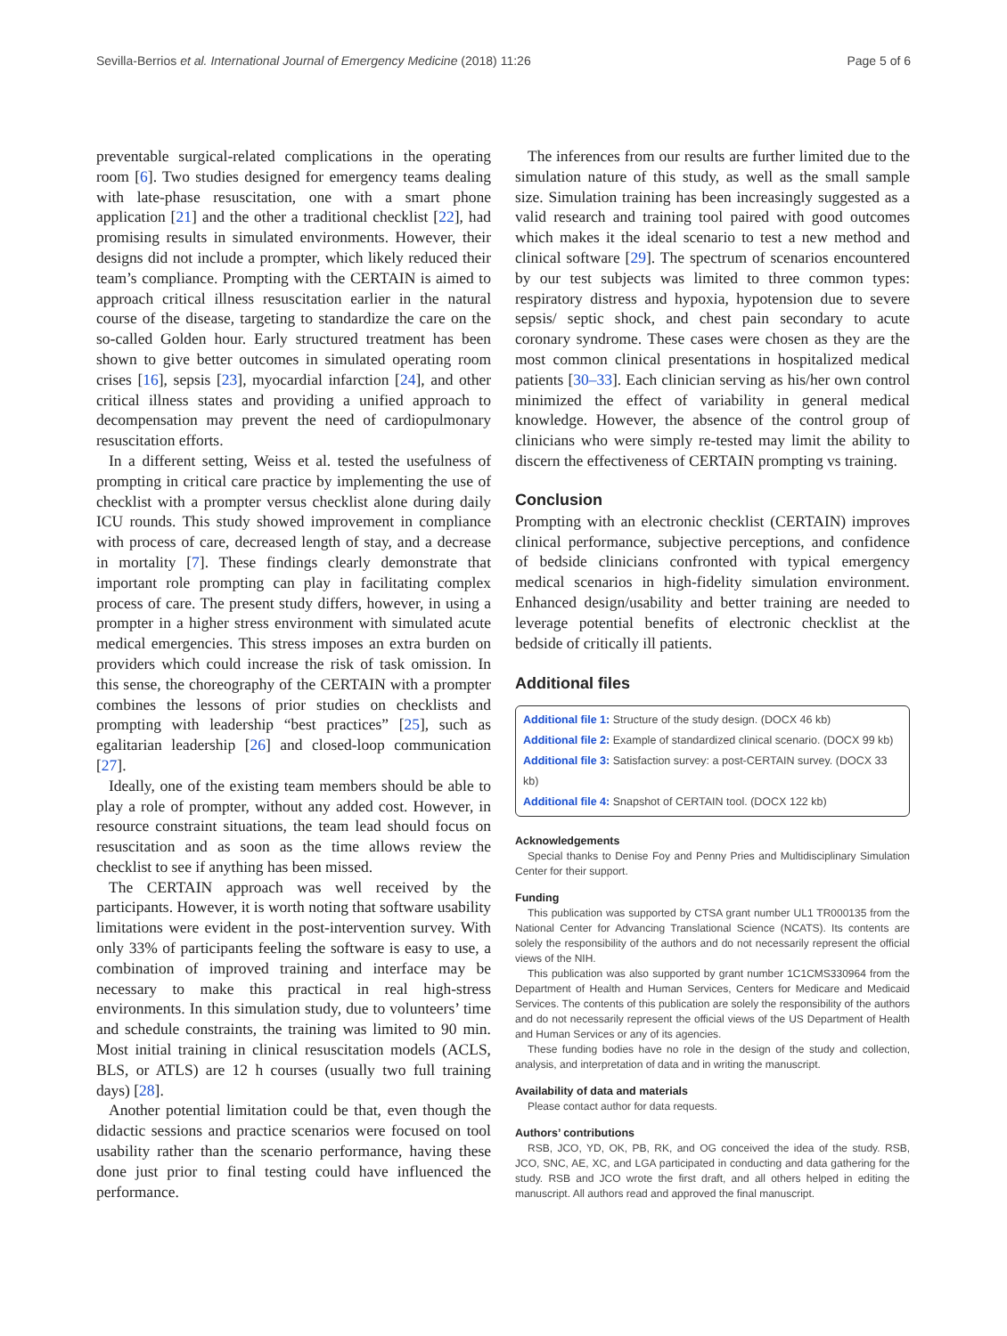Sevilla-Berrios et al. International Journal of Emergency Medicine (2018) 11:26 Page 5 of 6
preventable surgical-related complications in the operating room [6]. Two studies designed for emergency teams dealing with late-phase resuscitation, one with a smart phone application [21] and the other a traditional checklist [22], had promising results in simulated environments. However, their designs did not include a prompter, which likely reduced their team’s compliance. Prompting with the CERTAIN is aimed to approach critical illness resuscitation earlier in the natural course of the disease, targeting to standardize the care on the so-called Golden hour. Early structured treatment has been shown to give better outcomes in simulated operating room crises [16], sepsis [23], myocardial infarction [24], and other critical illness states and providing a unified approach to decompensation may prevent the need of cardiopulmonary resuscitation efforts.
In a different setting, Weiss et al. tested the usefulness of prompting in critical care practice by implementing the use of checklist with a prompter versus checklist alone during daily ICU rounds. This study showed improvement in compliance with process of care, decreased length of stay, and a decrease in mortality [7]. These findings clearly demonstrate that important role prompting can play in facilitating complex process of care. The present study differs, however, in using a prompter in a higher stress environment with simulated acute medical emergencies. This stress imposes an extra burden on providers which could increase the risk of task omission. In this sense, the choreography of the CERTAIN with a prompter combines the lessons of prior studies on checklists and prompting with leadership “best practices” [25], such as egalitarian leadership [26] and closed-loop communication [27].
Ideally, one of the existing team members should be able to play a role of prompter, without any added cost. However, in resource constraint situations, the team lead should focus on resuscitation and as soon as the time allows review the checklist to see if anything has been missed.
The CERTAIN approach was well received by the participants. However, it is worth noting that software usability limitations were evident in the post-intervention survey. With only 33% of participants feeling the software is easy to use, a combination of improved training and interface may be necessary to make this practical in real high-stress environments. In this simulation study, due to volunteers’ time and schedule constraints, the training was limited to 90 min. Most initial training in clinical resuscitation models (ACLS, BLS, or ATLS) are 12 h courses (usually two full training days) [28].
Another potential limitation could be that, even though the didactic sessions and practice scenarios were focused on tool usability rather than the scenario performance, having these done just prior to final testing could have influenced the performance.
The inferences from our results are further limited due to the simulation nature of this study, as well as the small sample size. Simulation training has been increasingly suggested as a valid research and training tool paired with good outcomes which makes it the ideal scenario to test a new method and clinical software [29]. The spectrum of scenarios encountered by our test subjects was limited to three common types: respiratory distress and hypoxia, hypotension due to severe sepsis/ septic shock, and chest pain secondary to acute coronary syndrome. These cases were chosen as they are the most common clinical presentations in hospitalized medical patients [30–33]. Each clinician serving as his/her own control minimized the effect of variability in general medical knowledge. However, the absence of the control group of clinicians who were simply re-tested may limit the ability to discern the effectiveness of CERTAIN prompting vs training.
Conclusion
Prompting with an electronic checklist (CERTAIN) improves clinical performance, subjective perceptions, and confidence of bedside clinicians confronted with typical emergency medical scenarios in high-fidelity simulation environment. Enhanced design/usability and better training are needed to leverage potential benefits of electronic checklist at the bedside of critically ill patients.
Additional files
Additional file 1: Structure of the study design. (DOCX 46 kb)
Additional file 2: Example of standardized clinical scenario. (DOCX 99 kb)
Additional file 3: Satisfaction survey: a post-CERTAIN survey. (DOCX 33 kb)
Additional file 4: Snapshot of CERTAIN tool. (DOCX 122 kb)
Acknowledgements
Special thanks to Denise Foy and Penny Pries and Multidisciplinary Simulation Center for their support.
Funding
This publication was supported by CTSA grant number UL1 TR000135 from the National Center for Advancing Translational Science (NCATS). Its contents are solely the responsibility of the authors and do not necessarily represent the official views of the NIH.
This publication was also supported by grant number 1C1CMS330964 from the Department of Health and Human Services, Centers for Medicare and Medicaid Services. The contents of this publication are solely the responsibility of the authors and do not necessarily represent the official views of the US Department of Health and Human Services or any of its agencies.
These funding bodies have no role in the design of the study and collection, analysis, and interpretation of data and in writing the manuscript.
Availability of data and materials
Please contact author for data requests.
Authors’ contributions
RSB, JCO, YD, OK, PB, RK, and OG conceived the idea of the study. RSB, JCO, SNC, AE, XC, and LGA participated in conducting and data gathering for the study. RSB and JCO wrote the first draft, and all others helped in editing the manuscript. All authors read and approved the final manuscript.